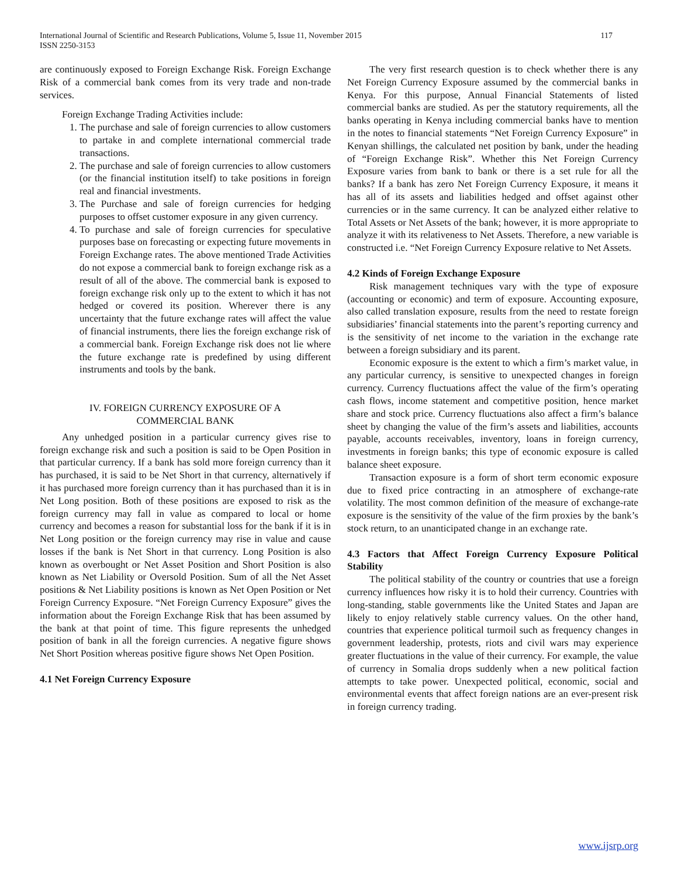International Journal of Scientific and Research Publications, Volume 5, Issue 11, November 2015 117
ISSN 2250-3153
are continuously exposed to Foreign Exchange Risk. Foreign Exchange Risk of a commercial bank comes from its very trade and non-trade services.
Foreign Exchange Trading Activities include:
1. The purchase and sale of foreign currencies to allow customers to partake in and complete international commercial trade transactions.
2. The purchase and sale of foreign currencies to allow customers (or the financial institution itself) to take positions in foreign real and financial investments.
3. The Purchase and sale of foreign currencies for hedging purposes to offset customer exposure in any given currency.
4. To purchase and sale of foreign currencies for speculative purposes base on forecasting or expecting future movements in Foreign Exchange rates. The above mentioned Trade Activities do not expose a commercial bank to foreign exchange risk as a result of all of the above. The commercial bank is exposed to foreign exchange risk only up to the extent to which it has not hedged or covered its position. Wherever there is any uncertainty that the future exchange rates will affect the value of financial instruments, there lies the foreign exchange risk of a commercial bank. Foreign Exchange risk does not lie where the future exchange rate is predefined by using different instruments and tools by the bank.
IV. FOREIGN CURRENCY EXPOSURE OF A
COMMERCIAL BANK
Any unhedged position in a particular currency gives rise to foreign exchange risk and such a position is said to be Open Position in that particular currency. If a bank has sold more foreign currency than it has purchased, it is said to be Net Short in that currency, alternatively if it has purchased more foreign currency than it has purchased than it is in Net Long position. Both of these positions are exposed to risk as the foreign currency may fall in value as compared to local or home currency and becomes a reason for substantial loss for the bank if it is in Net Long position or the foreign currency may rise in value and cause losses if the bank is Net Short in that currency. Long Position is also known as overbought or Net Asset Position and Short Position is also known as Net Liability or Oversold Position. Sum of all the Net Asset positions & Net Liability positions is known as Net Open Position or Net Foreign Currency Exposure. “Net Foreign Currency Exposure” gives the information about the Foreign Exchange Risk that has been assumed by the bank at that point of time. This figure represents the unhedged position of bank in all the foreign currencies. A negative figure shows Net Short Position whereas positive figure shows Net Open Position.
4.1 Net Foreign Currency Exposure
The very first research question is to check whether there is any Net Foreign Currency Exposure assumed by the commercial banks in Kenya. For this purpose, Annual Financial Statements of listed commercial banks are studied. As per the statutory requirements, all the banks operating in Kenya including commercial banks have to mention in the notes to financial statements “Net Foreign Currency Exposure” in Kenyan shillings, the calculated net position by bank, under the heading of “Foreign Exchange Risk”. Whether this Net Foreign Currency Exposure varies from bank to bank or there is a set rule for all the banks? If a bank has zero Net Foreign Currency Exposure, it means it has all of its assets and liabilities hedged and offset against other currencies or in the same currency. It can be analyzed either relative to Total Assets or Net Assets of the bank; however, it is more appropriate to analyze it with its relativeness to Net Assets. Therefore, a new variable is constructed i.e. “Net Foreign Currency Exposure relative to Net Assets.
4.2 Kinds of Foreign Exchange Exposure
Risk management techniques vary with the type of exposure (accounting or economic) and term of exposure. Accounting exposure, also called translation exposure, results from the need to restate foreign subsidiaries’ financial statements into the parent’s reporting currency and is the sensitivity of net income to the variation in the exchange rate between a foreign subsidiary and its parent.
Economic exposure is the extent to which a firm’s market value, in any particular currency, is sensitive to unexpected changes in foreign currency. Currency fluctuations affect the value of the firm’s operating cash flows, income statement and competitive position, hence market share and stock price. Currency fluctuations also affect a firm’s balance sheet by changing the value of the firm’s assets and liabilities, accounts payable, accounts receivables, inventory, loans in foreign currency, investments in foreign banks; this type of economic exposure is called balance sheet exposure.
Transaction exposure is a form of short term economic exposure due to fixed price contracting in an atmosphere of exchange-rate volatility. The most common definition of the measure of exchange-rate exposure is the sensitivity of the value of the firm proxies by the bank’s stock return, to an unanticipated change in an exchange rate.
4.3 Factors that Affect Foreign Currency Exposure Political Stability
The political stability of the country or countries that use a foreign currency influences how risky it is to hold their currency. Countries with long-standing, stable governments like the United States and Japan are likely to enjoy relatively stable currency values. On the other hand, countries that experience political turmoil such as frequency changes in government leadership, protests, riots and civil wars may experience greater fluctuations in the value of their currency. For example, the value of currency in Somalia drops suddenly when a new political faction attempts to take power. Unexpected political, economic, social and environmental events that affect foreign nations are an ever-present risk in foreign currency trading.
www.ijsrp.org